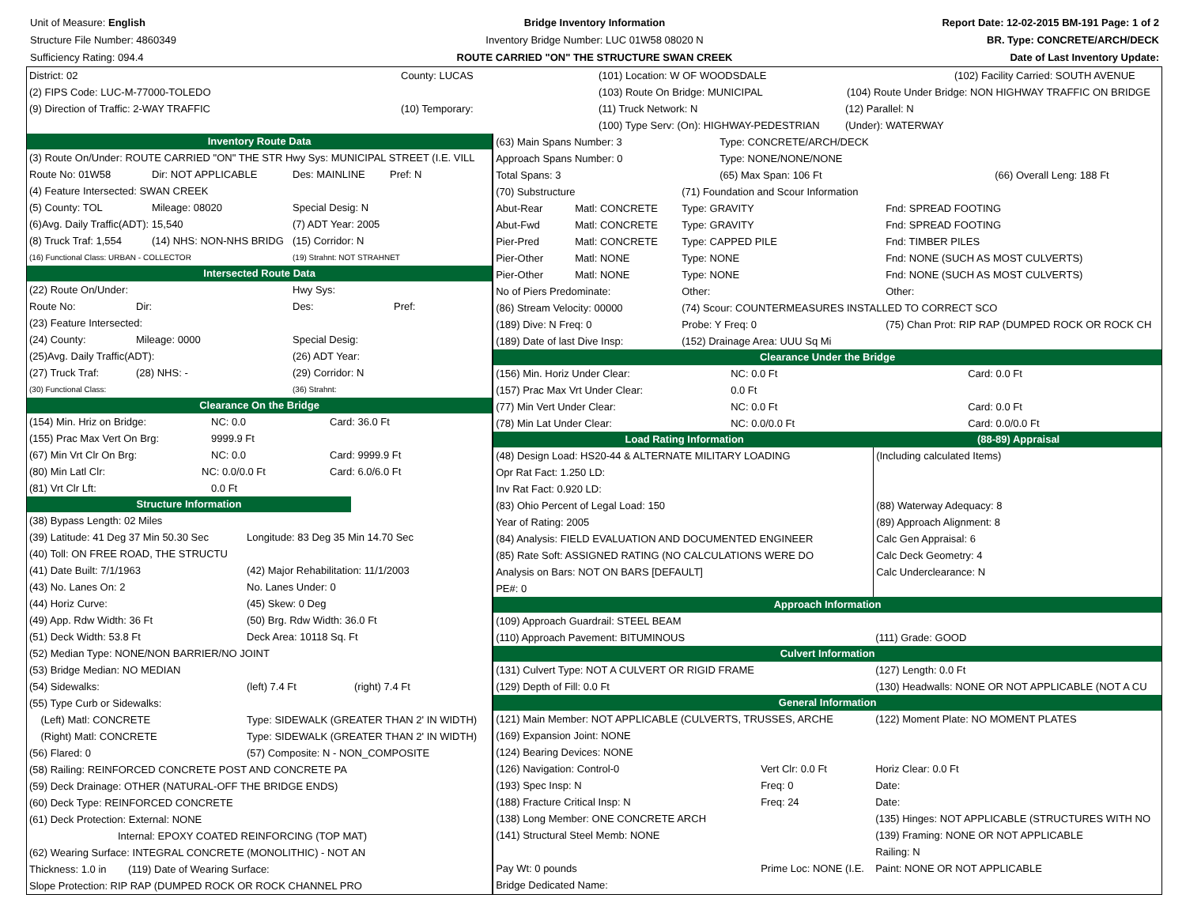Unit of Measure: English
Structure File Number: 4860349
Sufficiency Rating: 094.4
Bridge Inventory Information
Inventory Bridge Number: LUC 01W58 08020 N
ROUTE CARRIED "ON" THE STRUCTURE SWAN CREEK
Report Date: 12-02-2015 BM-191 Page: 1 of 2
BR. Type: CONCRETE/ARCH/DECK
Date of Last Inventory Update:
District: 02 County: LUCAS (101) Location: W OF WOODSDALE (102) Facility Carried: SOUTH AVENUE
(2) FIPS Code: LUC-M-77000-TOLEDO (103) Route On Bridge: MUNICIPAL (104) Route Under Bridge: NON HIGHWAY TRAFFIC ON BRIDGE
(9) Direction of Traffic: 2-WAY TRAFFIC (10) Temporary: (11) Truck Network: N (12) Parallel: N
(100) Type Serv: (On): HIGHWAY-PEDESTRIAN (Under): WATERWAY
Inventory Route Data
(3) Route On/Under: ROUTE CARRIED "ON" THE STR Hwy Sys: MUNICIPAL STREET (I.E. VILL
Route No: 01W58 Dir: NOT APPLICABLE Des: MAINLINE Pref: N
(4) Feature Intersected: SWAN CREEK
(5) County: TOL Mileage: 08020 Special Desig: N
(6)Avg. Daily Traffic(ADT): 15,540 (7) ADT Year: 2005
(8) Truck Traf: 1,554 (14) NHS: NON-NHS BRIDG (15) Corridor: N
(16) Functional Class: URBAN - COLLECTOR (19) Strahnt: NOT STRAHNET
Intersected Route Data
(22) Route On/Under: Hwy Sys:
Route No: Dir: Des: Pref:
(23) Feature Intersected:
(24) County: Mileage: 0000 Special Desig:
(25)Avg. Daily Traffic(ADT): (26) ADT Year:
(27) Truck Traf: (28) NHS: - (29) Corridor: N
(30) Functional Class: (36) Strahnt:
Clearance On the Bridge
(154) Min. Hriz on Bridge: NC: 0.0 Card: 36.0 Ft
(155) Prac Max Vert On Brg: 9999.9 Ft
(67) Min Vrt Clr On Brg: NC: 0.0 Card: 9999.9 Ft
(80) Min Latl Clr: NC: 0.0/0.0 Ft Card: 6.0/6.0 Ft
(81) Vrt Clr Lft: 0.0 Ft
Structure Information
(38) Bypass Length: 02 Miles
(39) Latitude: 41 Deg 37 Min 50.30 Sec Longitude: 83 Deg 35 Min 14.70 Sec
(40) Toll: ON FREE ROAD, THE STRUCTU
(41) Date Built: 7/1/1963 (42) Major Rehabilitation: 11/1/2003
(43) No. Lanes On: 2 No. Lanes Under: 0
(44) Horiz Curve: (45) Skew: 0 Deg
(49) App. Rdw Width: 36 Ft (50) Brg. Rdw Width: 36.0 Ft
(51) Deck Width: 53.8 Ft Deck Area: 10118 Sq. Ft
(52) Median Type: NONE/NON BARRIER/NO JOINT
(53) Bridge Median: NO MEDIAN
(54) Sidewalks: (left) 7.4 Ft (right) 7.4 Ft
(55) Type Curb or Sidewalks:
(Left) Matl: CONCRETE Type: SIDEWALK (GREATER THAN 2' IN WIDTH)
(Right) Matl: CONCRETE Type: SIDEWALK (GREATER THAN 2' IN WIDTH)
(56) Flared: 0 (57) Composite: N - NON_COMPOSITE
(58) Railing: REINFORCED CONCRETE POST AND CONCRETE PA
(59) Deck Drainage: OTHER (NATURAL-OFF THE BRIDGE ENDS)
(60) Deck Type: REINFORCED CONCRETE
(61) Deck Protection: External: NONE
Internal: EPOXY COATED REINFORCING (TOP MAT)
(62) Wearing Surface: INTEGRAL CONCRETE (MONOLITHIC) - NOT AN
Thickness: 1.0 in (119) Date of Wearing Surface:
Slope Protection: RIP RAP (DUMPED ROCK OR ROCK CHANNEL PRO
(63) Main Spans Number: 3 Type: CONCRETE/ARCH/DECK
Approach Spans Number: 0 Type: NONE/NONE/NONE
Total Spans: 3 (65) Max Span: 106 Ft (66) Overall Leng: 188 Ft
(70) Substructure (71) Foundation and Scour Information
Abut-Rear Matl: CONCRETE Type: GRAVITY Fnd: SPREAD FOOTING
Abut-Fwd Matl: CONCRETE Type: GRAVITY Fnd: SPREAD FOOTING
Pier-Pred Matl: CONCRETE Type: CAPPED PILE Fnd: TIMBER PILES
Pier-Other Matl: NONE Type: NONE Fnd: NONE (SUCH AS MOST CULVERTS)
Pier-Other Matl: NONE Type: NONE Fnd: NONE (SUCH AS MOST CULVERTS)
No of Piers Predominate: Other: Other:
(86) Stream Velocity: 00000 (74) Scour: COUNTERMEASURES INSTALLED TO CORRECT SCO
(189) Dive: N Freq: 0 Probe: Y Freq: 0 (75) Chan Prot: RIP RAP (DUMPED ROCK OR ROCK CH
(189) Date of last Dive Insp: (152) Drainage Area: UUU Sq Mi
Clearance Under the Bridge
(156) Min. Horiz Under Clear: NC: 0.0 Ft Card: 0.0 Ft
(157) Prac Max Vrt Under Clear: 0.0 Ft
(77) Min Vert Under Clear: NC: 0.0 Ft Card: 0.0 Ft
(78) Min Lat Under Clear: NC: 0.0/0.0 Ft Card: 0.0/0.0 Ft
Load Rating Information (88-89) Appraisal
(48) Design Load: HS20-44 & ALTERNATE MILITARY LOADING
Opr Rat Fact: 1.250 LD:
Inv Rat Fact: 0.920 LD:
(83) Ohio Percent of Legal Load: 150
Year of Rating: 2005
(84) Analysis: FIELD EVALUATION AND DOCUMENTED ENGINEER
(85) Rate Soft: ASSIGNED RATING (NO CALCULATIONS WERE DO
Analysis on Bars: NOT ON BARS [DEFAULT]
PE#: 0
(Including calculated Items)
(88) Waterway Adequacy: 8
(89) Approach Alignment: 8
Calc Gen Appraisal: 6
Calc Deck Geometry: 4
Calc Underclearance: N
Approach Information
(109) Approach Guardrail: STEEL BEAM
(110) Approach Pavement: BITUMINOUS (111) Grade: GOOD
Culvert Information
(131) Culvert Type: NOT A CULVERT OR RIGID FRAME (127) Length: 0.0 Ft
(129) Depth of Fill: 0.0 Ft (130) Headwalls: NONE OR NOT APPLICABLE (NOT A CU
General Information
(121) Main Member: NOT APPLICABLE (CULVERTS, TRUSSES, ARCHE (122) Moment Plate: NO MOMENT PLATES
(169) Expansion Joint: NONE
(124) Bearing Devices: NONE
(126) Navigation: Control-0 Vert Clr: 0.0 Ft Horiz Clear: 0.0 Ft
(193) Spec Insp: N Freq: 0 Date:
(188) Fracture Critical Insp: N Freq: 24 Date:
(138) Long Member: ONE CONCRETE ARCH (135) Hinges: NOT APPLICABLE (STRUCTURES WITH NO
(141) Structural Steel Memb: NONE (139) Framing: NONE OR NOT APPLICABLE
Railing: N
Pay Wt: 0 pounds Prime Loc: NONE (I.E. Paint: NONE OR NOT APPLICABLE
Bridge Dedicated Name: